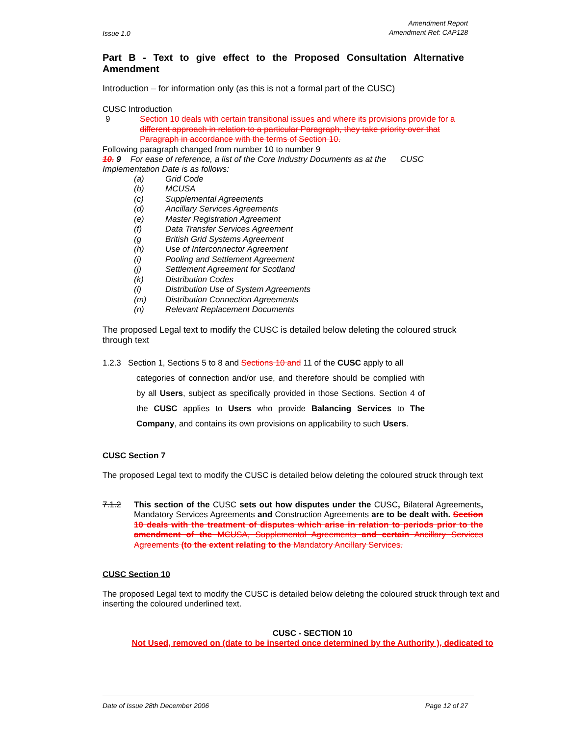Issue 1.0 Amendment Report
Amendment Ref: CAP128
Part B - Text to give effect to the Proposed Consultation Alternative Amendment
Introduction – for information only (as this is not a formal part of the CUSC)
CUSC Introduction
9 Section 10 deals with certain transitional issues and where its provisions provide for a different approach in relation to a particular Paragraph, they take priority over that Paragraph in accordance with the terms of Section 10.
Following paragraph changed from number 10 to number 9
10. 9 For ease of reference, a list of the Core Industry Documents as at the CUSC Implementation Date is as follows:
(a) Grid Code
(b) MCUSA
(c) Supplemental Agreements
(d) Ancillary Services Agreements
(e) Master Registration Agreement
(f) Data Transfer Services Agreement
(g British Grid Systems Agreement
(h) Use of Interconnector Agreement
(i) Pooling and Settlement Agreement
(j) Settlement Agreement for Scotland
(k) Distribution Codes
(l) Distribution Use of System Agreements
(m) Distribution Connection Agreements
(n) Relevant Replacement Documents
The proposed Legal text to modify the CUSC is detailed below deleting the coloured struck through text
1.2.3 Section 1, Sections 5 to 8 and Sections 10 and 11 of the CUSC apply to all
categories of connection and/or use, and therefore should be complied with by all Users, subject as specifically provided in those Sections. Section 4 of the CUSC applies to Users who provide Balancing Services to The Company, and contains its own provisions on applicability to such Users.
CUSC Section 7
The proposed Legal text to modify the CUSC is detailed below deleting the coloured struck through text
7.1.2 This section of the CUSC sets out how disputes under the CUSC, Bilateral Agreements, Mandatory Services Agreements and Construction Agreements are to be dealt with. Section 10 deals with the treatment of disputes which arise in relation to periods prior to the amendment of the MCUSA, Supplemental Agreements and certain Ancillary Services Agreements (to the extent relating to the Mandatory Ancillary Services.
CUSC Section 10
The proposed Legal text to modify the CUSC is detailed below deleting the coloured struck through text and inserting the coloured underlined text.
CUSC - SECTION 10
Not Used, removed on (date to be inserted once determined by the Authority ), dedicated to
Date of Issue 28th December 2006 Page 12 of 27